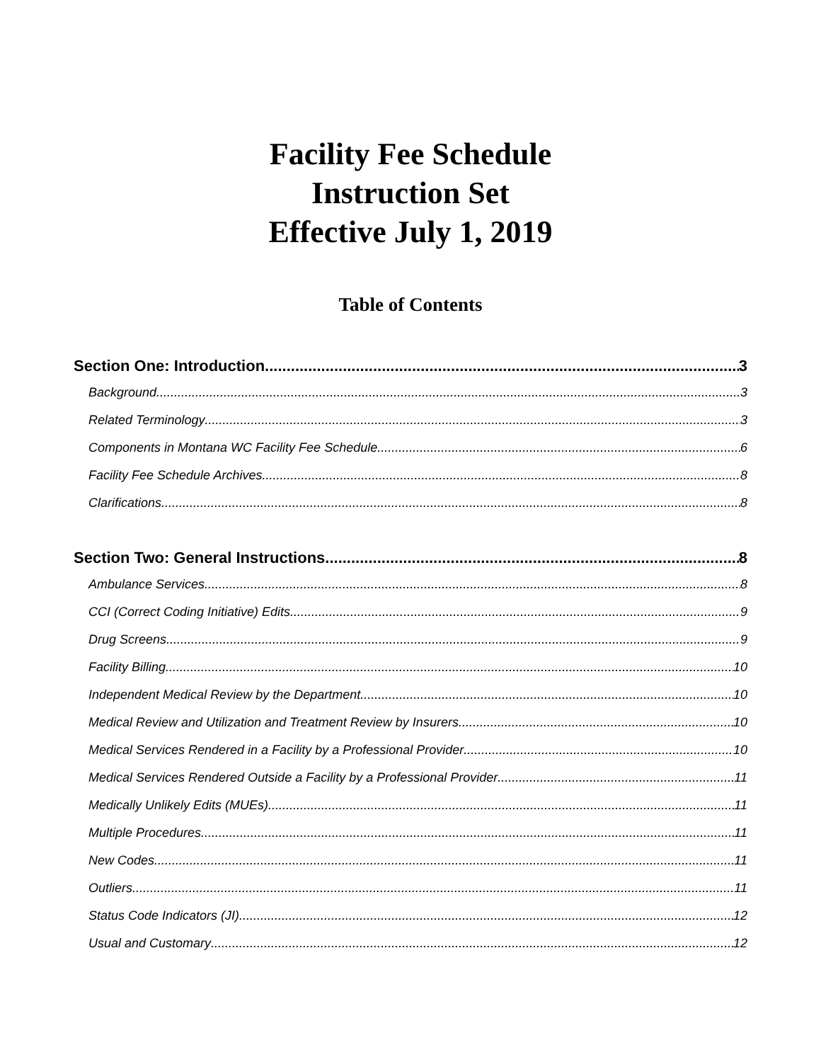Facility Fee Schedule
Instruction Set
Effective July 1, 2019
Table of Contents
Section One: Introduction 3
Background 3
Related Terminology 3
Components in Montana WC Facility Fee Schedule 6
Facility Fee Schedule Archives 8
Clarifications 8
Section Two: General Instructions 8
Ambulance Services 8
CCI (Correct Coding Initiative) Edits 9
Drug Screens 9
Facility Billing 10
Independent Medical Review by the Department 10
Medical Review and Utilization and Treatment Review by Insurers 10
Medical Services Rendered in a Facility by a Professional Provider 10
Medical Services Rendered Outside a Facility by a Professional Provider 11
Medically Unlikely Edits (MUEs) 11
Multiple Procedures 11
New Codes 11
Outliers 11
Status Code Indicators (JI) 12
Usual and Customary 12